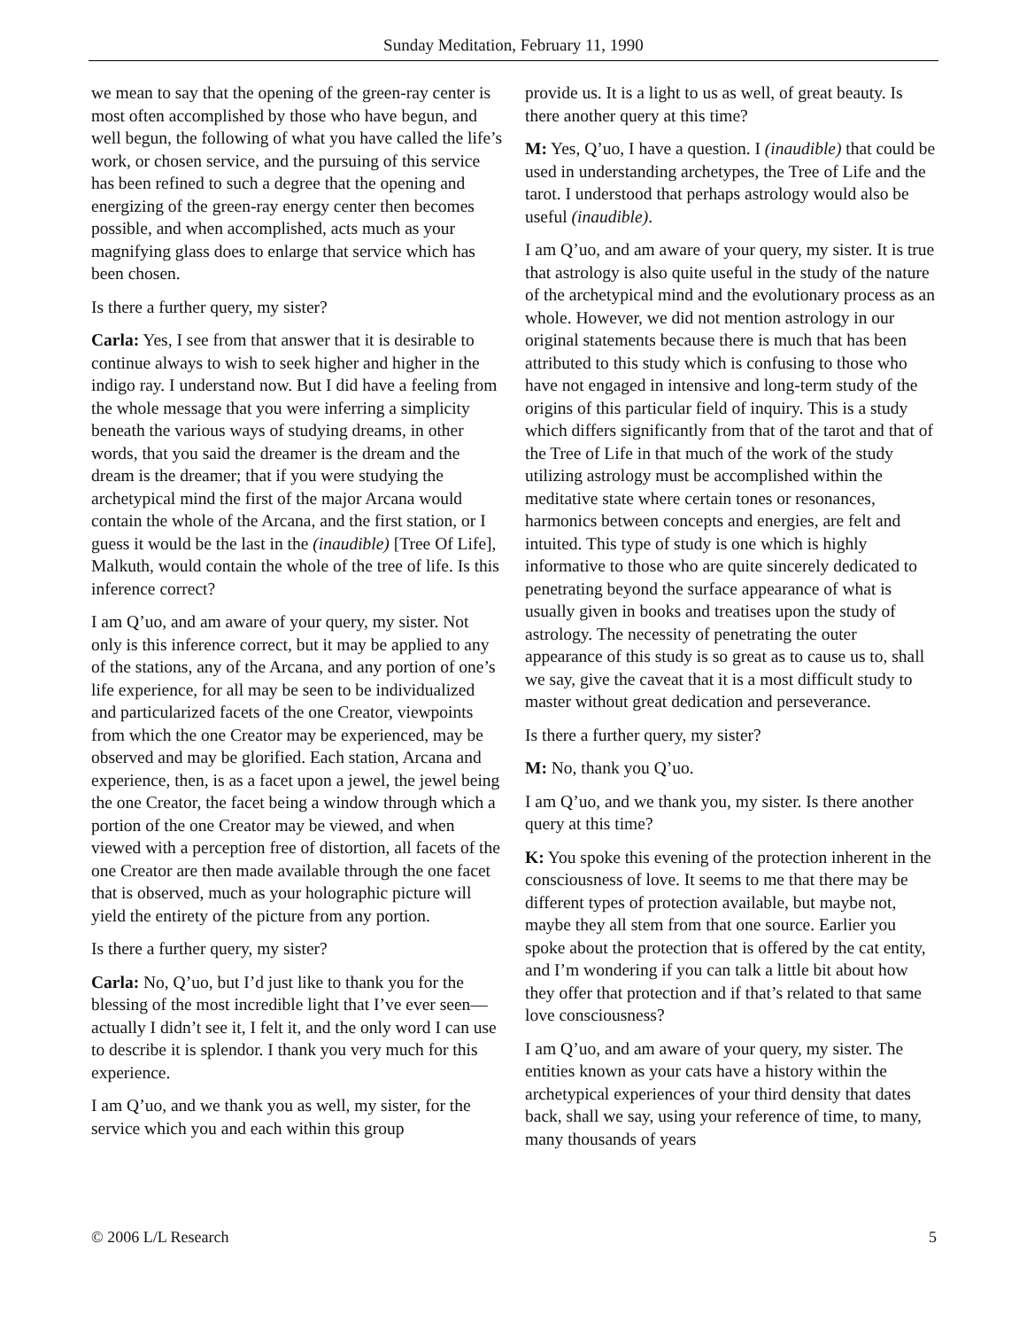Sunday Meditation, February 11, 1990
we mean to say that the opening of the green-ray center is most often accomplished by those who have begun, and well begun, the following of what you have called the life’s work, or chosen service, and the pursuing of this service has been refined to such a degree that the opening and energizing of the green-ray energy center then becomes possible, and when accomplished, acts much as your magnifying glass does to enlarge that service which has been chosen.
Is there a further query, my sister?
Carla: Yes, I see from that answer that it is desirable to continue always to wish to seek higher and higher in the indigo ray. I understand now. But I did have a feeling from the whole message that you were inferring a simplicity beneath the various ways of studying dreams, in other words, that you said the dreamer is the dream and the dream is the dreamer; that if you were studying the archetypical mind the first of the major Arcana would contain the whole of the Arcana, and the first station, or I guess it would be the last in the (inaudible) [Tree Of Life], Malkuth, would contain the whole of the tree of life. Is this inference correct?
I am Q’uo, and am aware of your query, my sister. Not only is this inference correct, but it may be applied to any of the stations, any of the Arcana, and any portion of one’s life experience, for all may be seen to be individualized and particularized facets of the one Creator, viewpoints from which the one Creator may be experienced, may be observed and may be glorified. Each station, Arcana and experience, then, is as a facet upon a jewel, the jewel being the one Creator, the facet being a window through which a portion of the one Creator may be viewed, and when viewed with a perception free of distortion, all facets of the one Creator are then made available through the one facet that is observed, much as your holographic picture will yield the entirety of the picture from any portion.
Is there a further query, my sister?
Carla: No, Q’uo, but I’d just like to thank you for the blessing of the most incredible light that I’ve ever seen—actually I didn’t see it, I felt it, and the only word I can use to describe it is splendor. I thank you very much for this experience.
I am Q’uo, and we thank you as well, my sister, for the service which you and each within this group
provide us. It is a light to us as well, of great beauty. Is there another query at this time?
M: Yes, Q’uo, I have a question. I (inaudible) that could be used in understanding archetypes, the Tree of Life and the tarot. I understood that perhaps astrology would also be useful (inaudible).
I am Q’uo, and am aware of your query, my sister. It is true that astrology is also quite useful in the study of the nature of the archetypical mind and the evolutionary process as an whole. However, we did not mention astrology in our original statements because there is much that has been attributed to this study which is confusing to those who have not engaged in intensive and long-term study of the origins of this particular field of inquiry. This is a study which differs significantly from that of the tarot and that of the Tree of Life in that much of the work of the study utilizing astrology must be accomplished within the meditative state where certain tones or resonances, harmonics between concepts and energies, are felt and intuited. This type of study is one which is highly informative to those who are quite sincerely dedicated to penetrating beyond the surface appearance of what is usually given in books and treatises upon the study of astrology. The necessity of penetrating the outer appearance of this study is so great as to cause us to, shall we say, give the caveat that it is a most difficult study to master without great dedication and perseverance.
Is there a further query, my sister?
M: No, thank you Q’uo.
I am Q’uo, and we thank you, my sister. Is there another query at this time?
K: You spoke this evening of the protection inherent in the consciousness of love. It seems to me that there may be different types of protection available, but maybe not, maybe they all stem from that one source. Earlier you spoke about the protection that is offered by the cat entity, and I’m wondering if you can talk a little bit about how they offer that protection and if that’s related to that same love consciousness?
I am Q’uo, and am aware of your query, my sister. The entities known as your cats have a history within the archetypical experiences of your third density that dates back, shall we say, using your reference of time, to many, many thousands of years
© 2006 L/L Research 5